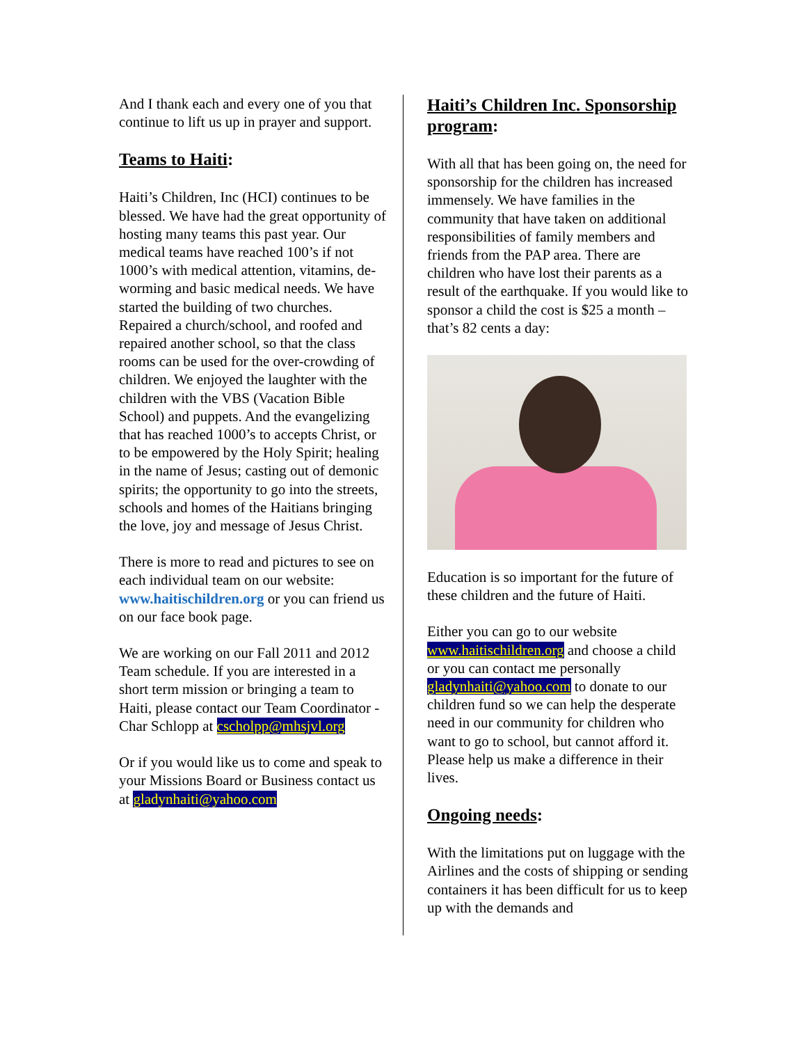And I thank each and every one of you that continue to lift us up in prayer and support.
Teams to Haiti:
Haiti’s Children, Inc (HCI) continues to be blessed. We have had the great opportunity of hosting many teams this past year. Our medical teams have reached 100’s if not 1000’s with medical attention, vitamins, de-worming and basic medical needs. We have started the building of two churches. Repaired a church/school, and roofed and repaired another school, so that the class rooms can be used for the over-crowding of children. We enjoyed the laughter with the children with the VBS (Vacation Bible School) and puppets. And the evangelizing that has reached 1000’s to accepts Christ, or to be empowered by the Holy Spirit; healing in the name of Jesus; casting out of demonic spirits; the opportunity to go into the streets, schools and homes of the Haitians bringing the love, joy and message of Jesus Christ.
There is more to read and pictures to see on each individual team on our website: www.haitischildren.org or you can friend us on our face book page.
We are working on our Fall 2011 and 2012 Team schedule. If you are interested in a short term mission or bringing a team to Haiti, please contact our Team Coordinator - Char Schlopp at cscholpp@mhsjvl.org
Or if you would like us to come and speak to your Missions Board or Business contact us at gladynhaiti@yahoo.com
Haiti’s Children Inc. Sponsorship program:
With all that has been going on, the need for sponsorship for the children has increased immensely. We have families in the community that have taken on additional responsibilities of family members and friends from the PAP area. There are children who have lost their parents as a result of the earthquake. If you would like to sponsor a child the cost is $25 a month – that’s 82 cents a day:
Education is so important for the future of these children and the future of Haiti.
Either you can go to our website www.haitischildren.org and choose a child or you can contact me personally gladynhaiti@yahoo.com to donate to our children fund so we can help the desperate need in our community for children who want to go to school, but cannot afford it. Please help us make a difference in their lives.
Ongoing needs:
With the limitations put on luggage with the Airlines and the costs of shipping or sending containers it has been difficult for us to keep up with the demands and